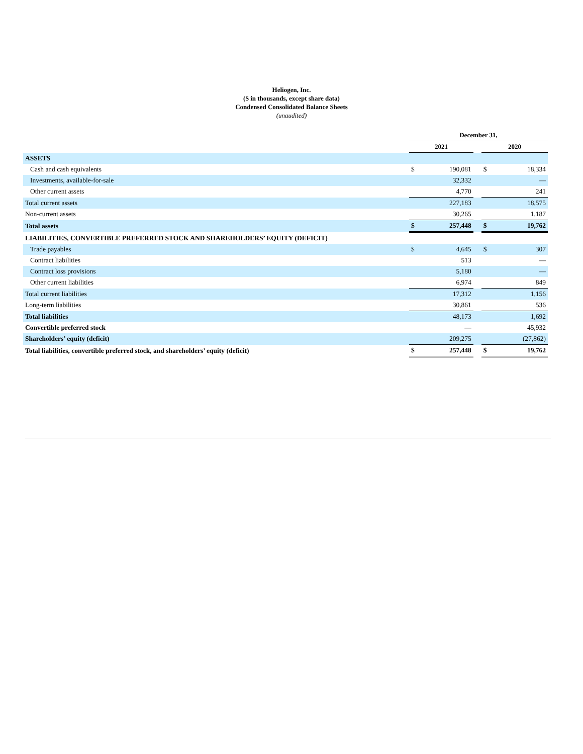Heliogen, Inc.
($ in thousands, except share data)
Condensed Consolidated Balance Sheets
(unaudited)
| | December 31, | | | | |
| --- | --- | --- | --- | --- | --- |
| | 2021 | | | 2020 | |
| ASSETS | | | | | |
| Cash and cash equivalents | $ | 190,081 | | $ | 18,334 |
| Investments, available-for-sale | | 32,332 | | | — |
| Other current assets | | 4,770 | | | 241 |
| Total current assets | | 227,183 | | | 18,575 |
| Non-current assets | | 30,265 | | | 1,187 |
| Total assets | $ | 257,448 | | $ | 19,762 |
| LIABILITIES, CONVERTIBLE PREFERRED STOCK AND SHAREHOLDERS’ EQUITY (DEFICIT) | | | | | |
| Trade payables | $ | 4,645 | | $ | 307 |
| Contract liabilities | | 513 | | | — |
| Contract loss provisions | | 5,180 | | | — |
| Other current liabilities | | 6,974 | | | 849 |
| Total current liabilities | | 17,312 | | | 1,156 |
| Long-term liabilities | | 30,861 | | | 536 |
| Total liabilities | | 48,173 | | | 1,692 |
| Convertible preferred stock | | — | | | 45,932 |
| Shareholders’ equity (deficit) | | 209,275 | | | (27,862) |
| Total liabilities, convertible preferred stock, and shareholders’ equity (deficit) | $ | 257,448 | | $ | 19,762 |